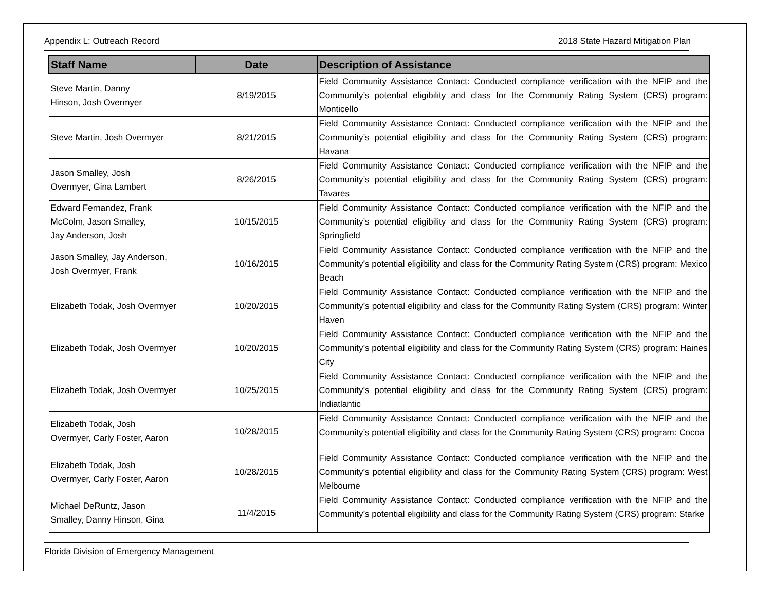Appendix L: Outreach Record 2018 State Hazard Mitigation Plan
| Staff Name | Date | Description of Assistance |
| --- | --- | --- |
| Steve Martin, Danny Hinson, Josh Overmyer | 8/19/2015 | Field Community Assistance Contact: Conducted compliance verification with the NFIP and the Community’s potential eligibility and class for the Community Rating System (CRS) program: Monticello |
| Steve Martin, Josh Overmyer | 8/21/2015 | Field Community Assistance Contact: Conducted compliance verification with the NFIP and the Community’s potential eligibility and class for the Community Rating System (CRS) program: Havana |
| Jason Smalley, Josh Overmyer, Gina Lambert | 8/26/2015 | Field Community Assistance Contact: Conducted compliance verification with the NFIP and the Community’s potential eligibility and class for the Community Rating System (CRS) program: Tavares |
| Edward Fernandez, Frank McColm, Jason Smalley, Jay Anderson, Josh | 10/15/2015 | Field Community Assistance Contact: Conducted compliance verification with the NFIP and the Community’s potential eligibility and class for the Community Rating System (CRS) program: Springfield |
| Jason Smalley, Jay Anderson, Josh Overmyer, Frank | 10/16/2015 | Field Community Assistance Contact: Conducted compliance verification with the NFIP and the Community’s potential eligibility and class for the Community Rating System (CRS) program: Mexico Beach |
| Elizabeth Todak, Josh Overmyer | 10/20/2015 | Field Community Assistance Contact: Conducted compliance verification with the NFIP and the Community’s potential eligibility and class for the Community Rating System (CRS) program: Winter Haven |
| Elizabeth Todak, Josh Overmyer | 10/20/2015 | Field Community Assistance Contact: Conducted compliance verification with the NFIP and the Community’s potential eligibility and class for the Community Rating System (CRS) program: Haines City |
| Elizabeth Todak, Josh Overmyer | 10/25/2015 | Field Community Assistance Contact: Conducted compliance verification with the NFIP and the Community’s potential eligibility and class for the Community Rating System (CRS) program: Indiatlantic |
| Elizabeth Todak, Josh Overmyer, Carly Foster, Aaron | 10/28/2015 | Field Community Assistance Contact: Conducted compliance verification with the NFIP and the Community’s potential eligibility and class for the Community Rating System (CRS) program: Cocoa |
| Elizabeth Todak, Josh Overmyer, Carly Foster, Aaron | 10/28/2015 | Field Community Assistance Contact: Conducted compliance verification with the NFIP and the Community’s potential eligibility and class for the Community Rating System (CRS) program: West Melbourne |
| Michael DeRuntz, Jason Smalley, Danny Hinson, Gina | 11/4/2015 | Field Community Assistance Contact: Conducted compliance verification with the NFIP and the Community’s potential eligibility and class for the Community Rating System (CRS) program: Starke |
Florida Division of Emergency Management